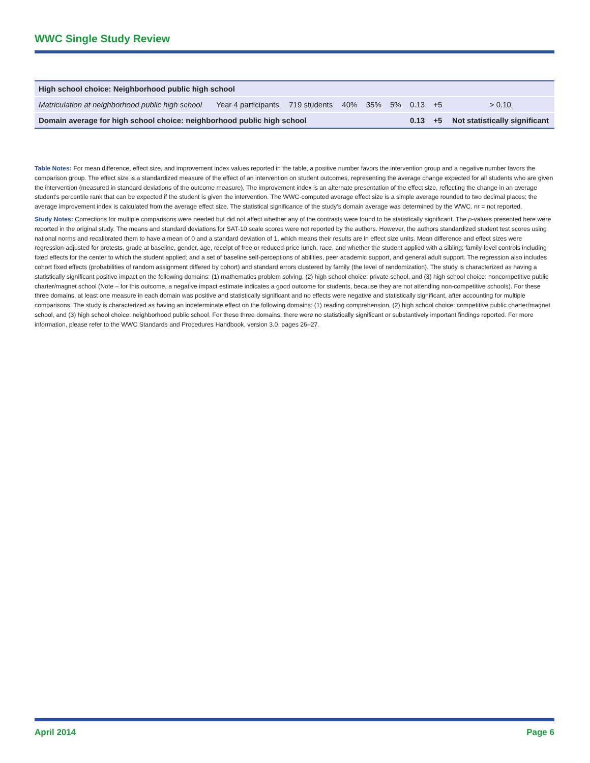WWC Single Study Review
| High school choice: Neighborhood public high school | | | | | | | | |
| Matriculation at neighborhood public high school | Year 4 participants | 719 students | 40% | 35% | 5% | 0.13 | +5 | > 0.10 |
| Domain average for high school choice: neighborhood public high school | | | | | | 0.13 | +5 | Not statistically significant |
Table Notes: For mean difference, effect size, and improvement index values reported in the table, a positive number favors the intervention group and a negative number favors the comparison group. The effect size is a standardized measure of the effect of an intervention on student outcomes, representing the average change expected for all students who are given the intervention (measured in standard deviations of the outcome measure). The improvement index is an alternate presentation of the effect size, reflecting the change in an average student’s percentile rank that can be expected if the student is given the intervention. The WWC-computed average effect size is a simple average rounded to two decimal places; the average improvement index is calculated from the average effect size. The statistical significance of the study’s domain average was determined by the WWC. nr = not reported.
Study Notes: Corrections for multiple comparisons were needed but did not affect whether any of the contrasts were found to be statistically significant. The p-values presented here were reported in the original study. The means and standard deviations for SAT-10 scale scores were not reported by the authors. However, the authors standardized student test scores using national norms and recalibrated them to have a mean of 0 and a standard deviation of 1, which means their results are in effect size units. Mean difference and effect sizes were regression-adjusted for pretests, grade at baseline, gender, age, receipt of free or reduced-price lunch, race, and whether the student applied with a sibling; family-level controls including fixed effects for the center to which the student applied; and a set of baseline self-perceptions of abilities, peer academic support, and general adult support. The regression also includes cohort fixed effects (probabilities of random assignment differed by cohort) and standard errors clustered by family (the level of randomization). The study is characterized as having a statistically significant positive impact on the following domains: (1) mathematics problem solving, (2) high school choice: private school, and (3) high school choice: noncompetitive public charter/magnet school (Note – for this outcome, a negative impact estimate indicates a good outcome for students, because they are not attending non-competitive schools). For these three domains, at least one measure in each domain was positive and statistically significant and no effects were negative and statistically significant, after accounting for multiple comparisons. The study is characterized as having an indeterminate effect on the following domains: (1) reading comprehension, (2) high school choice: competitive public charter/magnet school, and (3) high school choice: neighborhood public school. For these three domains, there were no statistically significant or substantively important findings reported. For more information, please refer to the WWC Standards and Procedures Handbook, version 3.0, pages 26–27.
April 2014 Page 6